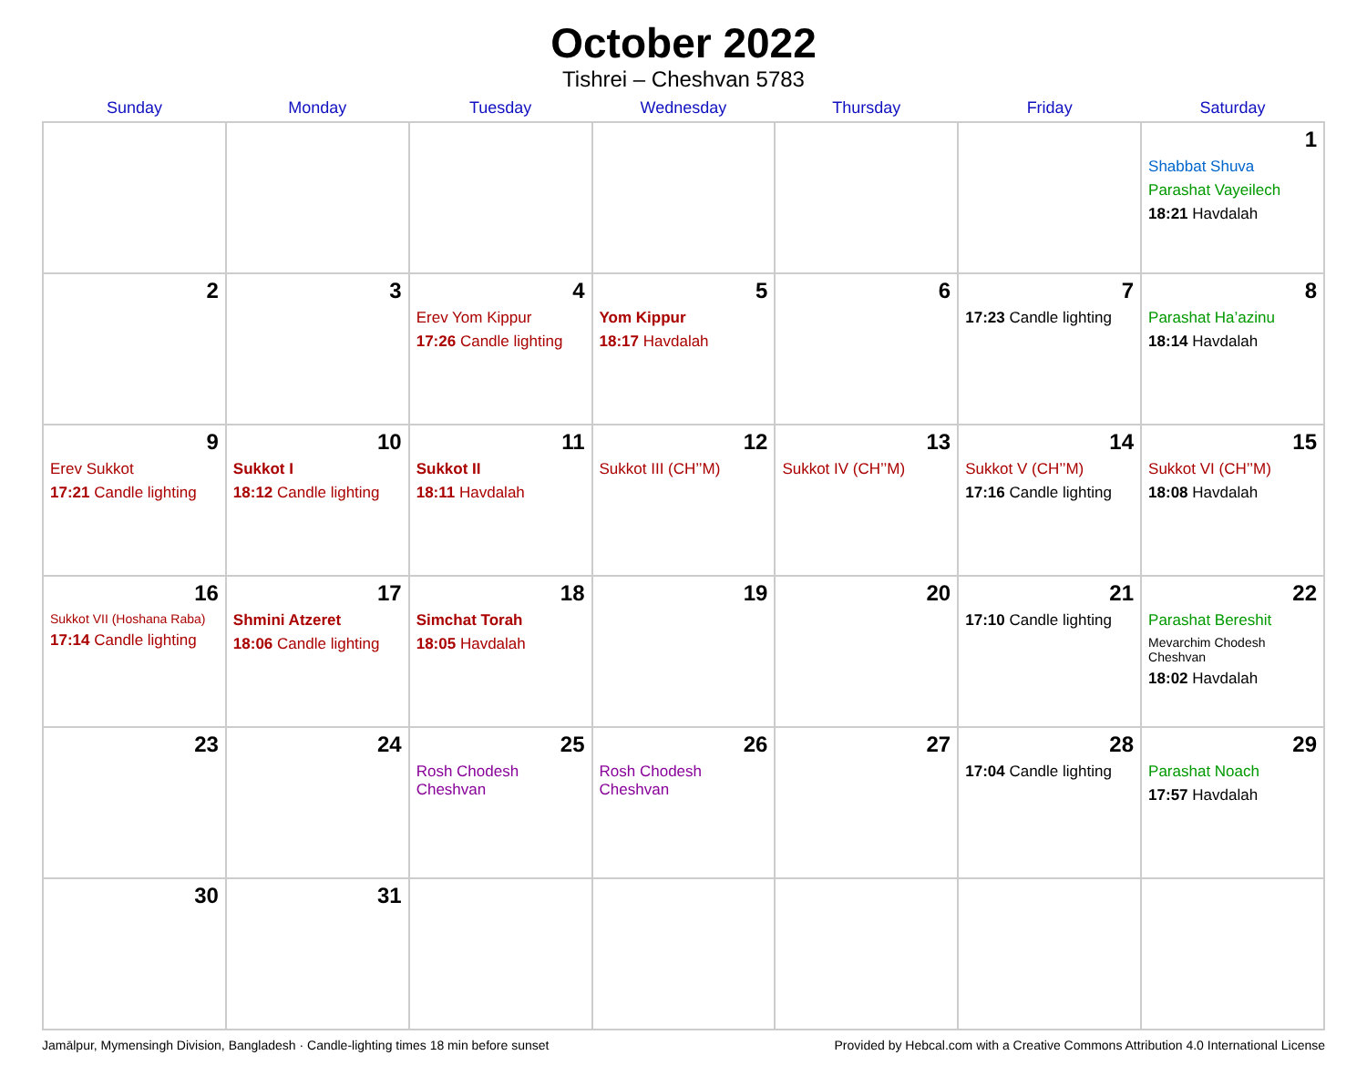October 2022
Tishrei – Cheshvan 5783
| Sunday | Monday | Tuesday | Wednesday | Thursday | Friday | Saturday |
| --- | --- | --- | --- | --- | --- | --- |
| | | | | | | 1 Shabbat Shuva Parashat Vayeilech 18:21 Havdalah |
| 2 | 3 | 4 Erev Yom Kippur 17:26 Candle lighting | 5 Yom Kippur 18:17 Havdalah | 6 | 7 17:23 Candle lighting | 8 Parashat Ha’azinu 18:14 Havdalah |
| 9 Erev Sukkot 17:21 Candle lighting | 10 Sukkot I 18:12 Candle lighting | 11 Sukkot II 18:11 Havdalah | 12 Sukkot III (CH’’M) | 13 Sukkot IV (CH’’M) | 14 Sukkot V (CH’’M) 17:16 Candle lighting | 15 Sukkot VI (CH’’M) 18:08 Havdalah |
| 16 Sukkot VII (Hoshana Raba) 17:14 Candle lighting | 17 Shmini Atzeret 18:06 Candle lighting | 18 Simchat Torah 18:05 Havdalah | 19 | 20 | 21 17:10 Candle lighting | 22 Parashat Bereshit Mevarchim Chodesh Cheshvan 18:02 Havdalah |
| 23 | 24 | 25 Rosh Chodesh Cheshvan | 26 Rosh Chodesh Cheshvan | 27 | 28 17:04 Candle lighting | 29 Parashat Noach 17:57 Havdalah |
| 30 | 31 | | | | | |
Jamālpur, Mymensingh Division, Bangladesh · Candle-lighting times 18 min before sunset Provided by Hebcal.com with a Creative Commons Attribution 4.0 International License